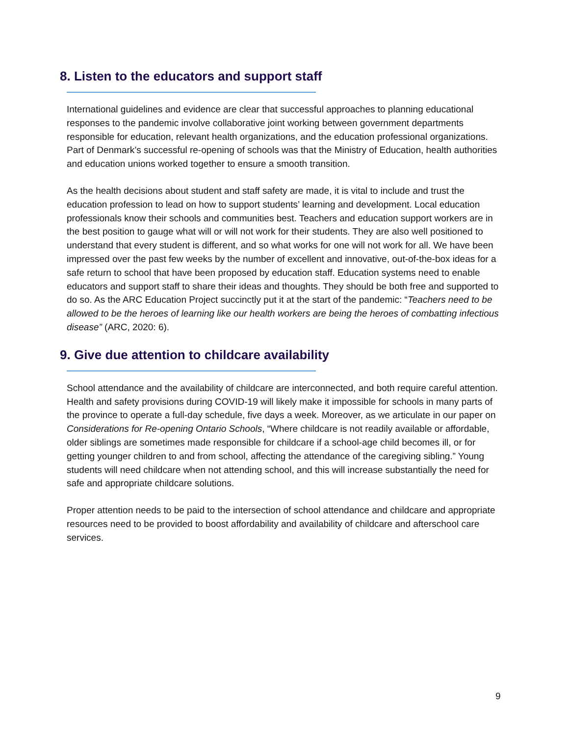8. Listen to the educators and support staff
International guidelines and evidence are clear that successful approaches to planning educational responses to the pandemic involve collaborative joint working between government departments responsible for education, relevant health organizations, and the education professional organizations. Part of Denmark’s successful re-opening of schools was that the Ministry of Education, health authorities and education unions worked together to ensure a smooth transition.
As the health decisions about student and staff safety are made, it is vital to include and trust the education profession to lead on how to support students’ learning and development. Local education professionals know their schools and communities best. Teachers and education support workers are in the best position to gauge what will or will not work for their students. They are also well positioned to understand that every student is different, and so what works for one will not work for all. We have been impressed over the past few weeks by the number of excellent and innovative, out-of-the-box ideas for a safe return to school that have been proposed by education staff. Education systems need to enable educators and support staff to share their ideas and thoughts. They should be both free and supported to do so. As the ARC Education Project succinctly put it at the start of the pandemic: “Teachers need to be allowed to be the heroes of learning like our health workers are being the heroes of combatting infectious disease” (ARC, 2020: 6).
9. Give due attention to childcare availability
School attendance and the availability of childcare are interconnected, and both require careful attention. Health and safety provisions during COVID-19 will likely make it impossible for schools in many parts of the province to operate a full-day schedule, five days a week. Moreover, as we articulate in our paper on Considerations for Re-opening Ontario Schools, “Where childcare is not readily available or affordable, older siblings are sometimes made responsible for childcare if a school-age child becomes ill, or for getting younger children to and from school, affecting the attendance of the caregiving sibling.” Young students will need childcare when not attending school, and this will increase substantially the need for safe and appropriate childcare solutions.
Proper attention needs to be paid to the intersection of school attendance and childcare and appropriate resources need to be provided to boost affordability and availability of childcare and afterschool care services.
9